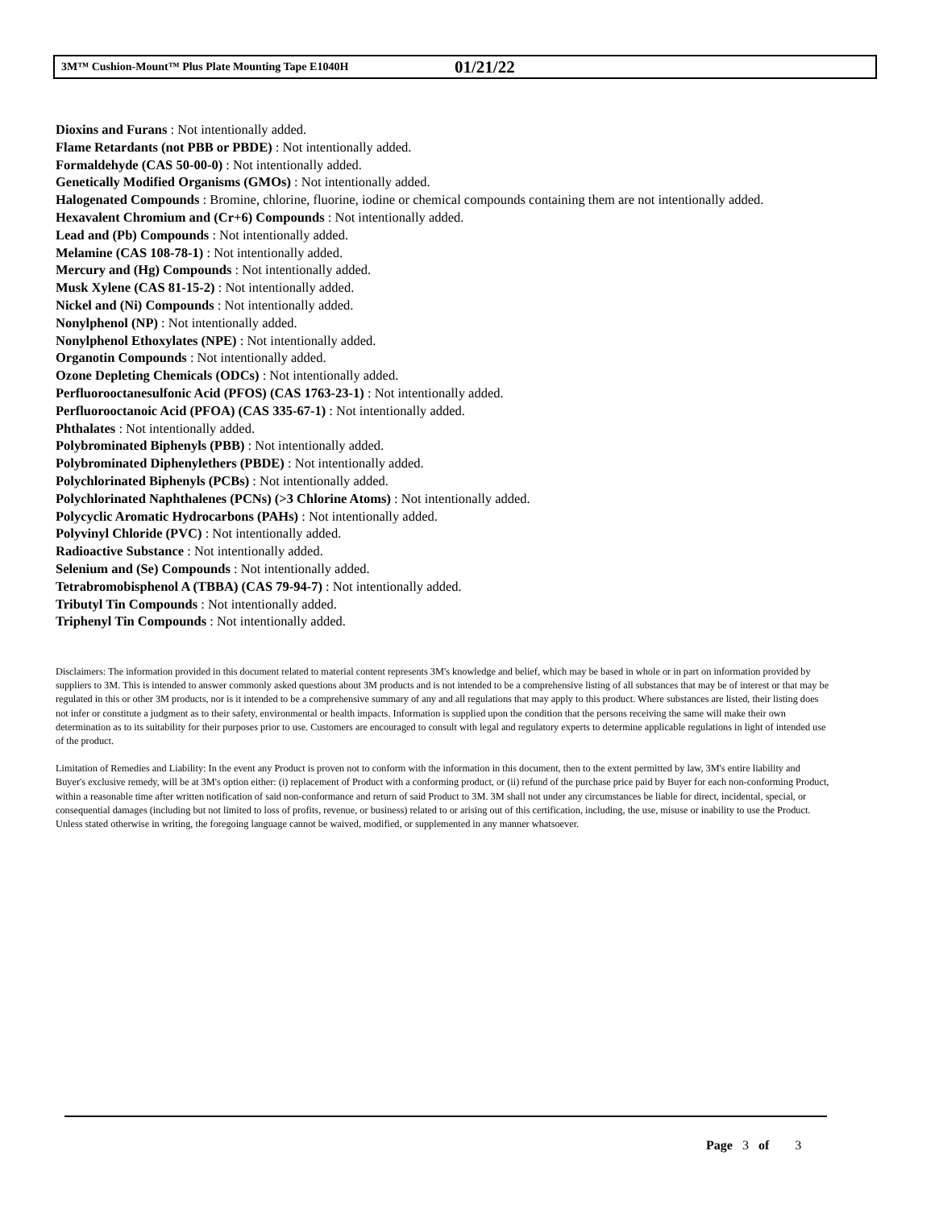3M™ Cushion-Mount™ Plus Plate Mounting Tape E1040H 01/21/22
Dioxins and Furans : Not intentionally added.
Flame Retardants (not PBB or PBDE) : Not intentionally added.
Formaldehyde (CAS 50-00-0) : Not intentionally added.
Genetically Modified Organisms (GMOs) : Not intentionally added.
Halogenated Compounds : Bromine, chlorine, fluorine, iodine or chemical compounds containing them are not intentionally added.
Hexavalent Chromium and (Cr+6) Compounds : Not intentionally added.
Lead and (Pb) Compounds : Not intentionally added.
Melamine (CAS 108-78-1) : Not intentionally added.
Mercury and (Hg) Compounds : Not intentionally added.
Musk Xylene (CAS 81-15-2) : Not intentionally added.
Nickel and (Ni) Compounds : Not intentionally added.
Nonylphenol (NP) : Not intentionally added.
Nonylphenol Ethoxylates (NPE) : Not intentionally added.
Organotin Compounds : Not intentionally added.
Ozone Depleting Chemicals (ODCs) : Not intentionally added.
Perfluorooctanesulfonic Acid (PFOS) (CAS 1763-23-1) : Not intentionally added.
Perfluorooctanoic Acid (PFOA) (CAS 335-67-1) : Not intentionally added.
Phthalates : Not intentionally added.
Polybrominated Biphenyls (PBB) : Not intentionally added.
Polybrominated Diphenylethers (PBDE) : Not intentionally added.
Polychlorinated Biphenyls (PCBs) : Not intentionally added.
Polychlorinated Naphthalenes (PCNs) (>3 Chlorine Atoms) : Not intentionally added.
Polycyclic Aromatic Hydrocarbons (PAHs) : Not intentionally added.
Polyvinyl Chloride (PVC) : Not intentionally added.
Radioactive Substance : Not intentionally added.
Selenium and (Se) Compounds : Not intentionally added.
Tetrabromobisphenol A (TBBA) (CAS 79-94-7) : Not intentionally added.
Tributyl Tin Compounds : Not intentionally added.
Triphenyl Tin Compounds : Not intentionally added.
Disclaimers: The information provided in this document related to material content represents 3M's knowledge and belief, which may be based in whole or in part on information provided by suppliers to 3M. This is intended to answer commonly asked questions about 3M products and is not intended to be a comprehensive listing of all substances that may be of interest or that may be regulated in this or other 3M products, nor is it intended to be a comprehensive summary of any and all regulations that may apply to this product. Where substances are listed, their listing does not infer or constitute a judgment as to their safety, environmental or health impacts. Information is supplied upon the condition that the persons receiving the same will make their own determination as to its suitability for their purposes prior to use. Customers are encouraged to consult with legal and regulatory experts to determine applicable regulations in light of intended use of the product.
Limitation of Remedies and Liability: In the event any Product is proven not to conform with the information in this document, then to the extent permitted by law, 3M's entire liability and Buyer's exclusive remedy, will be at 3M's option either: (i) replacement of Product with a conforming product, or (ii) refund of the purchase price paid by Buyer for each non-conforming Product, within a reasonable time after written notification of said non-conformance and return of said Product to 3M. 3M shall not under any circumstances be liable for direct, incidental, special, or consequential damages (including but not limited to loss of profits, revenue, or business) related to or arising out of this certification, including, the use, misuse or inability to use the Product. Unless stated otherwise in writing, the foregoing language cannot be waived, modified, or supplemented in any manner whatsoever.
Page 3 of 3